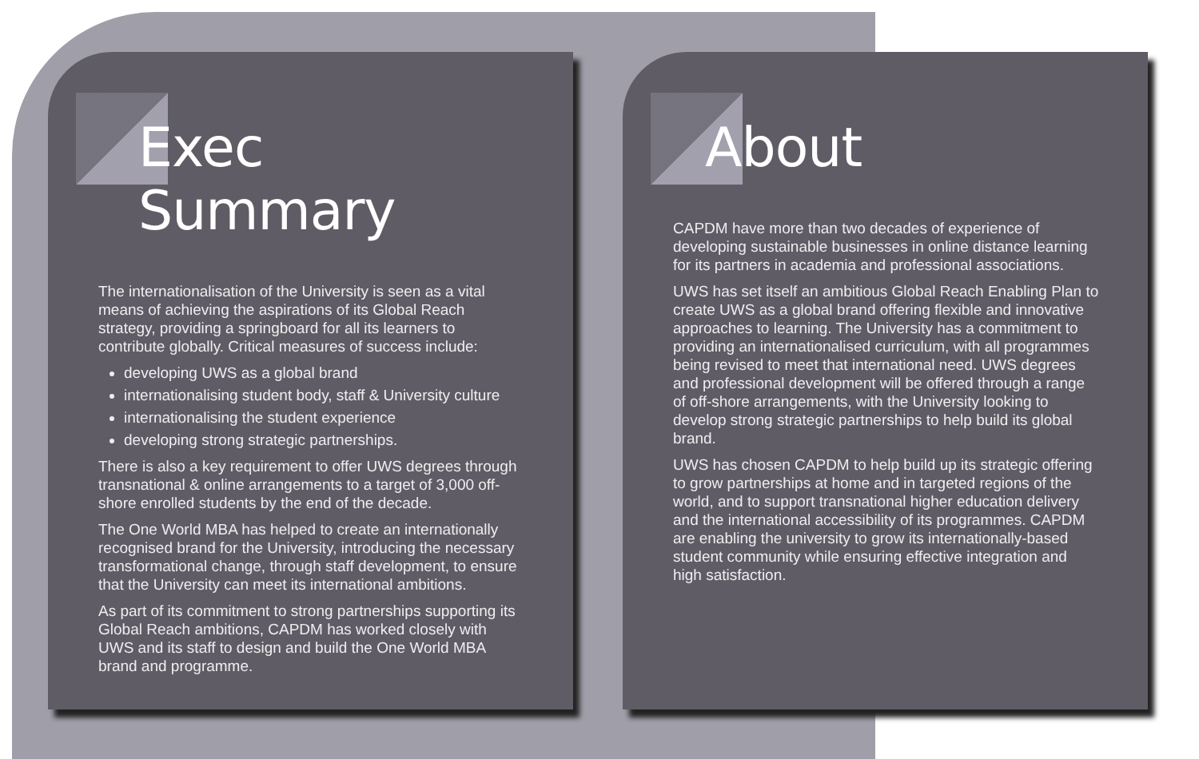Exec Summary
The internationalisation of the University is seen as a vital means of achieving the aspirations of its Global Reach strategy, providing a springboard for all its learners to contribute globally. Critical measures of success include:
developing UWS as a global brand
internationalising student body, staff & University culture
internationalising the student experience
developing strong strategic partnerships.
There is also a key requirement to offer UWS degrees through transnational & online arrangements to a target of 3,000 off-shore enrolled students by the end of the decade.
The One World MBA has helped to create an internationally recognised brand for the University, introducing the necessary transformational change, through staff development, to ensure that the University can meet its international ambitions.
As part of its commitment to strong partnerships supporting its Global Reach ambitions, CAPDM has worked closely with UWS and its staff to design and build the One World MBA brand and programme.
About
CAPDM have more than two decades of experience of developing sustainable businesses in online distance learning for its partners in academia and professional associations.
UWS has set itself an ambitious Global Reach Enabling Plan to create UWS as a global brand offering flexible and innovative approaches to learning. The University has a commitment to providing an internationalised curriculum, with all programmes being revised to meet that international need. UWS degrees and professional development will be offered through a range of off-shore arrangements, with the University looking to develop strong strategic partnerships to help build its global brand.
UWS has chosen CAPDM to help build up its strategic offering to grow partnerships at home and in targeted regions of the world, and to support transnational higher education delivery and the international accessibility of its programmes. CAPDM are enabling the university to grow its internationally-based student community while ensuring effective integration and high satisfaction.